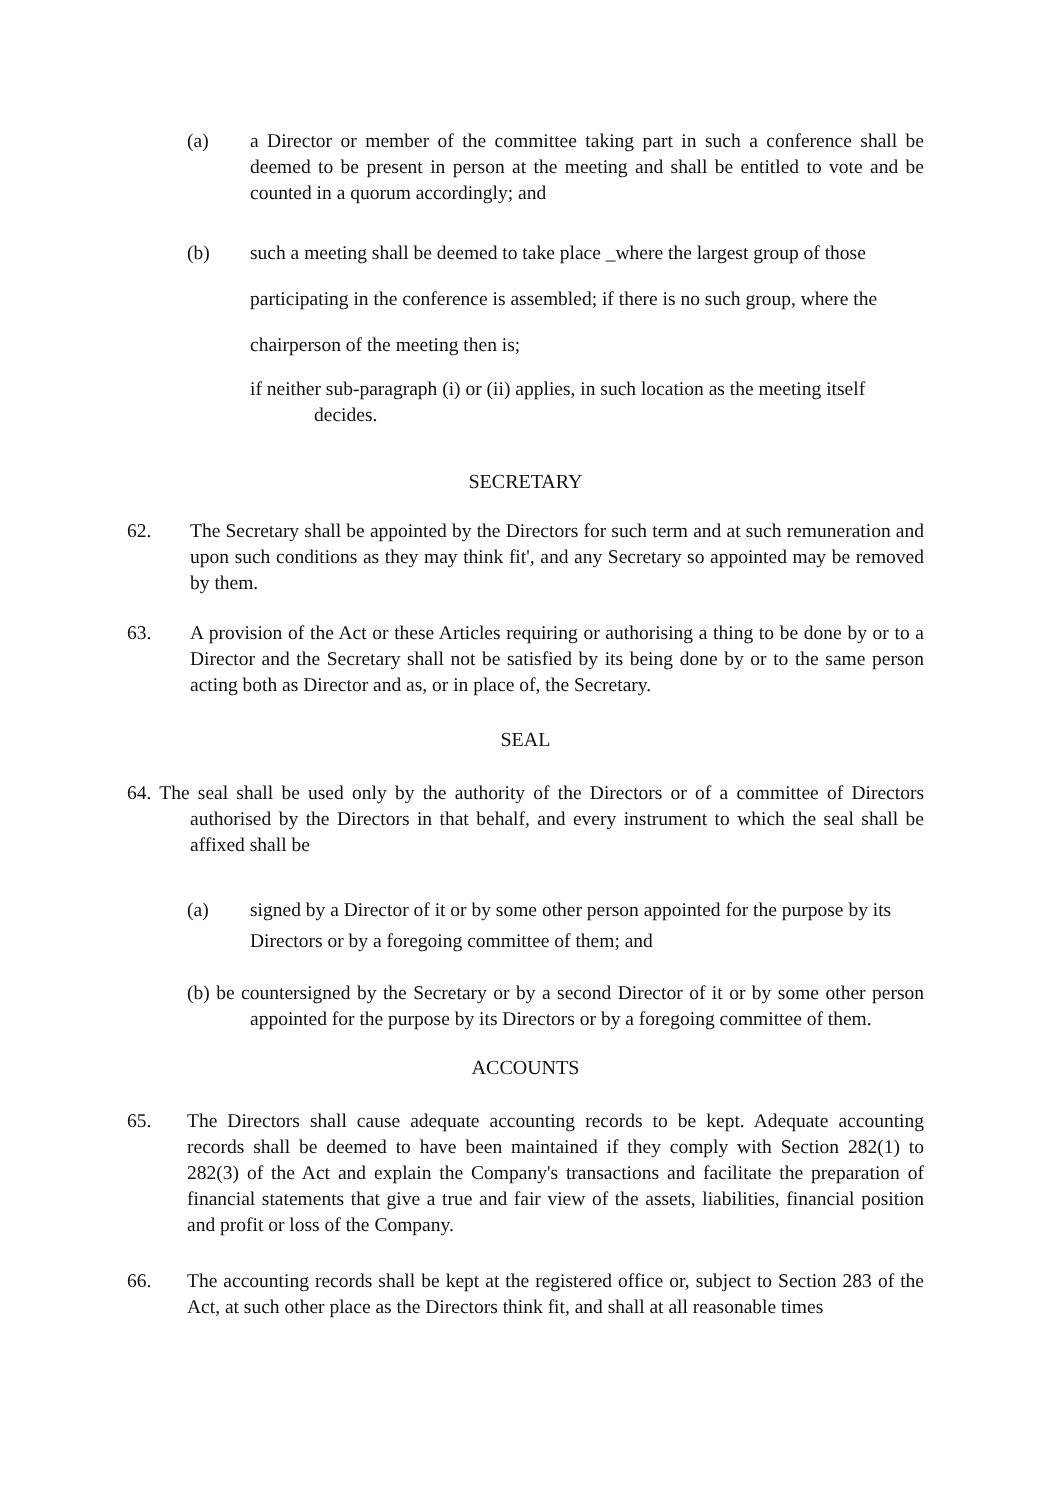(a) a Director or member of the committee taking part in such a conference shall be deemed to be present in person at the meeting and shall be entitled to vote and be counted in a quorum accordingly; and
(b) such a meeting shall be deemed to take place _where the largest group of those participating in the conference is assembled; if there is no such group, where the chairperson of the meeting then is;
if neither sub-paragraph (i) or (ii) applies, in such location as the meeting itself
decides.
SECRETARY
62. The Secretary shall be appointed by the Directors for such term and at such remuneration and upon such conditions as they may think fit', and any Secretary so appointed may be removed by them.
63. A provision of the Act or these Articles requiring or authorising a thing to be done by or to a Director and the Secretary shall not be satisfied by its being done by or to the same person acting both as Director and as, or in place of, the Secretary.
SEAL
64. The seal shall be used only by the authority of the Directors or of a committee of Directors authorised by the Directors in that behalf, and every instrument to which the seal shall be affixed shall be
(a) signed by a Director of it or by some other person appointed for the purpose by its Directors or by a foregoing committee of them; and
(b) be countersigned by the Secretary or by a second Director of it or by some other person appointed for the purpose by its Directors or by a foregoing committee of them.
ACCOUNTS
65. The Directors shall cause adequate accounting records to be kept. Adequate accounting records shall be deemed to have been maintained if they comply with Section 282(1) to 282(3) of the Act and explain the Company's transactions and facilitate the preparation of financial statements that give a true and fair view of the assets, liabilities, financial position and profit or loss of the Company.
66. The accounting records shall be kept at the registered office or, subject to Section 283 of the Act, at such other place as the Directors think fit, and shall at all reasonable times